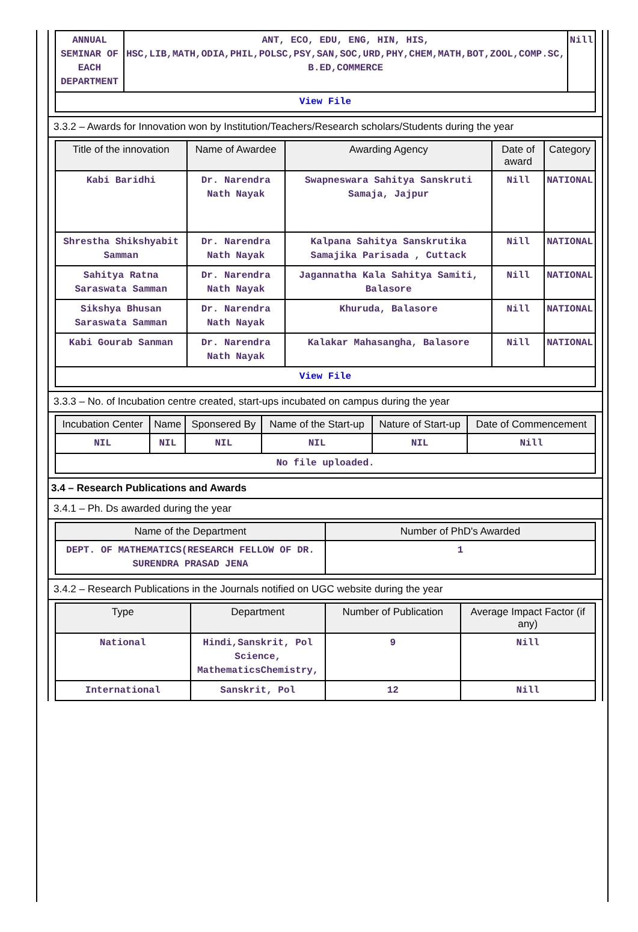| ANNUAL SEMINAR OF EACH DEPARTMENT | ANT, ECO, EDU, ENG, HIN, HIS, HSC,LIB,MATH,ODIA,PHIL,POLSC,PSY,SAN,SOC,URD,PHY,CHEM,MATH,BOT,ZOOL,COMP.SC, B.ED,COMMERCE | Nill |
| View File | | |
3.3.2 – Awards for Innovation won by Institution/Teachers/Research scholars/Students during the year
| Title of the innovation | Name of Awardee | Awarding Agency | Date of award | Category |
| --- | --- | --- | --- | --- |
| Kabi Baridhi | Dr. Narendra Nath Nayak | Swapneswara Sahitya Sanskruti Samaja, Jajpur | Nill | NATIONAL |
| Shrestha Shikshyabit Samman | Dr. Narendra Nath Nayak | Kalpana Sahitya Sanskrutika Samajika Parisada , Cuttack | Nill | NATIONAL |
| Sahitya Ratna Saraswata Samman | Dr. Narendra Nath Nayak | Jagannatha Kala Sahitya Samiti, Balasore | Nill | NATIONAL |
| Sikshya Bhusan Saraswata Samman | Dr. Narendra Nath Nayak | Khuruda, Balasore | Nill | NATIONAL |
| Kabi Gourab Sanman | Dr. Narendra Nath Nayak | Kalakar Mahasangha, Balasore | Nill | NATIONAL |
| View File | | | | |
3.3.3 – No. of Incubation centre created, start-ups incubated on campus during the year
| Incubation Center | Name | Sponsered By | Name of the Start-up | Nature of Start-up | Date of Commencement |
| --- | --- | --- | --- | --- | --- |
| NIL | NIL | NIL | NIL | NIL | Nill |
| No file uploaded. | | | | | |
3.4 – Research Publications and Awards
3.4.1 – Ph. Ds awarded during the year
| Name of the Department | Number of PhD's Awarded |
| --- | --- |
| DEPT. OF MATHEMATICS(RESEARCH FELLOW OF DR. SURENDRA PRASAD JENA | 1 |
3.4.2 – Research Publications in the Journals notified on UGC website during the year
| Type | Department | Number of Publication | Average Impact Factor (if any) |
| --- | --- | --- | --- |
| National | Hindi,Sanskrit, Pol Science, MathematicsChemistry, | 9 | Nill |
| International | Sanskrit, Pol | 12 | Nill |